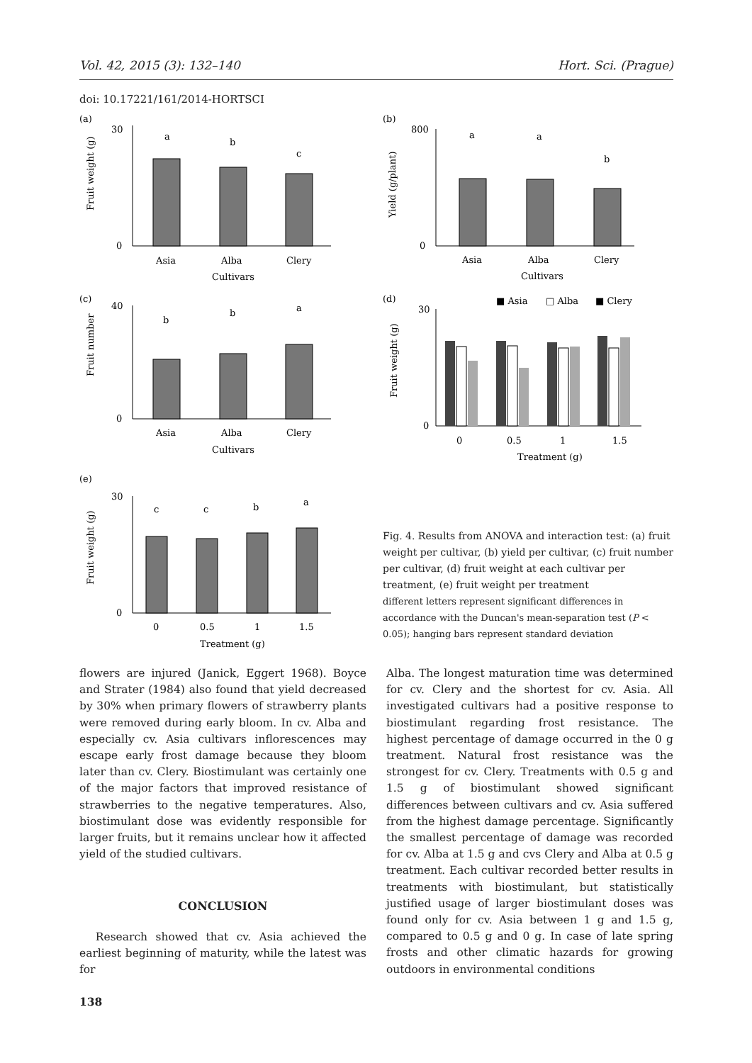Vol. 42, 2015 (3): 132–140 Hort. Sci. (Prague)
doi: 10.17221/161/2014-HORTSCI
(a)
Fruit weight (g)
30
0
a
b
c
Asia
Alba
Clery
Cultivars
(c)
Fruit number
40
0
b
b
a
Asia
Alba
Clery
Cultivars
(e)
Fruit weight (g)
30
0
c
c
b
a
0
0.5
1
1.5
Treatment (g)
(b)
Yield (g/plant)
800
0
a
a
b
Asia
Alba
Clery
Cultivars
(d)
Fruit weight (g)
■ Asia
□ Alba
■ Clery
30
0
0
0.5
1
1.5
Treatment (g)
Fig. 4. Results from ANOVA and interaction test: (a) fruit weight per cultivar, (b) yield per cultivar, (c) fruit number per cultivar, (d) fruit weight at each cultivar per treatment, (e) fruit weight per treatment
different letters represent significant differences in accordance with the Duncan's mean-separation test (P < 0.05); hanging bars represent standard deviation
flowers are injured (Janick, Eggert 1968). Boyce and Strater (1984) also found that yield decreased by 30% when primary flowers of strawberry plants were removed during early bloom. In cv. Alba and especially cv. Asia cultivars inflorescences may escape early frost damage because they bloom later than cv. Clery. Biostimulant was certainly one of the major factors that improved resistance of strawberries to the negative temperatures. Also, biostimulant dose was evidently responsible for larger fruits, but it remains unclear how it affected yield of the studied cultivars.
CONCLUSION
Research showed that cv. Asia achieved the earliest beginning of maturity, while the latest was for
138
Alba. The longest maturation time was determined for cv. Clery and the shortest for cv. Asia. All investigated cultivars had a positive response to biostimulant regarding frost resistance. The highest percentage of damage occurred in the 0 g treatment. Natural frost resistance was the strongest for cv. Clery. Treatments with 0.5 g and 1.5 g of biostimulant showed significant differences between cultivars and cv. Asia suffered from the highest damage percentage. Significantly the smallest percentage of damage was recorded for cv. Alba at 1.5 g and cvs Clery and Alba at 0.5 g treatment. Each cultivar recorded better results in treatments with biostimulant, but statistically justified usage of larger biostimulant doses was found only for cv. Asia between 1 g and 1.5 g, compared to 0.5 g and 0 g. In case of late spring frosts and other climatic hazards for growing outdoors in environmental conditions